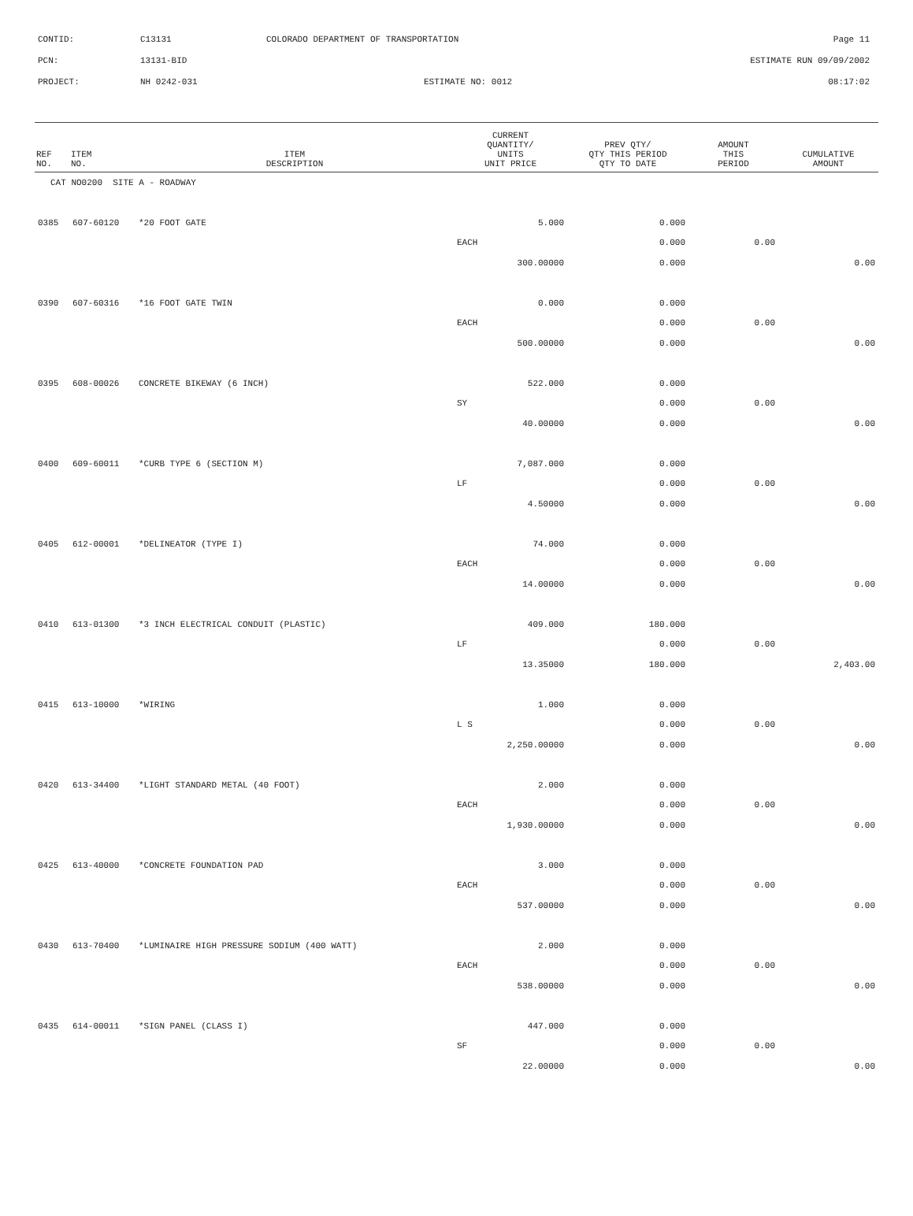| CONTID: | C13131 | COLORADO DEPARTMENT OF TRANSPORTATION | Page 11 |
| PCN: | 13131-BID | | ESTIMATE RUN 09/09/2002 |
| PROJECT: | NH 0242-031 | ESTIMATE NO: 0012 | 08:17:02 |
| REF NO. | ITEM NO. | ITEM DESCRIPTION | CURRENT QUANTITY/ UNITS UNIT PRICE | PREV QTY/ QTY THIS PERIOD QTY TO DATE | AMOUNT THIS PERIOD | CUMULATIVE AMOUNT |
| --- | --- | --- | --- | --- | --- | --- |
| CAT NO0200 SITE A - ROADWAY | | | | | | |
| 0385 | 607-60120 | *20 FOOT GATE | 5.000 | 0.000 | | |
| | | | EACH | 0.000 | 0.00 | |
| | | | 300.00000 | 0.000 | | 0.00 |
| 0390 | 607-60316 | *16 FOOT GATE TWIN | 0.000 | 0.000 | | |
| | | | EACH | 0.000 | 0.00 | |
| | | | 500.00000 | 0.000 | | 0.00 |
| 0395 | 608-00026 | CONCRETE BIKEWAY (6 INCH) | 522.000 | 0.000 | | |
| | | | SY | 0.000 | 0.00 | |
| | | | 40.00000 | 0.000 | | 0.00 |
| 0400 | 609-60011 | *CURB TYPE 6 (SECTION M) | 7,087.000 | 0.000 | | |
| | | | LF | 0.000 | 0.00 | |
| | | | 4.50000 | 0.000 | | 0.00 |
| 0405 | 612-00001 | *DELINEATOR (TYPE I) | 74.000 | 0.000 | | |
| | | | EACH | 0.000 | 0.00 | |
| | | | 14.00000 | 0.000 | | 0.00 |
| 0410 | 613-01300 | *3 INCH ELECTRICAL CONDUIT (PLASTIC) | 409.000 | 180.000 | | |
| | | | LF | 0.000 | 0.00 | |
| | | | 13.35000 | 180.000 | | 2,403.00 |
| 0415 | 613-10000 | *WIRING | 1.000 | 0.000 | | |
| | | | L S | 0.000 | 0.00 | |
| | | | 2,250.00000 | 0.000 | | 0.00 |
| 0420 | 613-34400 | *LIGHT STANDARD METAL (40 FOOT) | 2.000 | 0.000 | | |
| | | | EACH | 0.000 | 0.00 | |
| | | | 1,930.00000 | 0.000 | | 0.00 |
| 0425 | 613-40000 | *CONCRETE FOUNDATION PAD | 3.000 | 0.000 | | |
| | | | EACH | 0.000 | 0.00 | |
| | | | 537.00000 | 0.000 | | 0.00 |
| 0430 | 613-70400 | *LUMINAIRE HIGH PRESSURE SODIUM (400 WATT) | 2.000 | 0.000 | | |
| | | | EACH | 0.000 | 0.00 | |
| | | | 538.00000 | 0.000 | | 0.00 |
| 0435 | 614-00011 | *SIGN PANEL (CLASS I) | 447.000 | 0.000 | | |
| | | | SF | 0.000 | 0.00 | |
| | | | 22.00000 | 0.000 | | 0.00 |